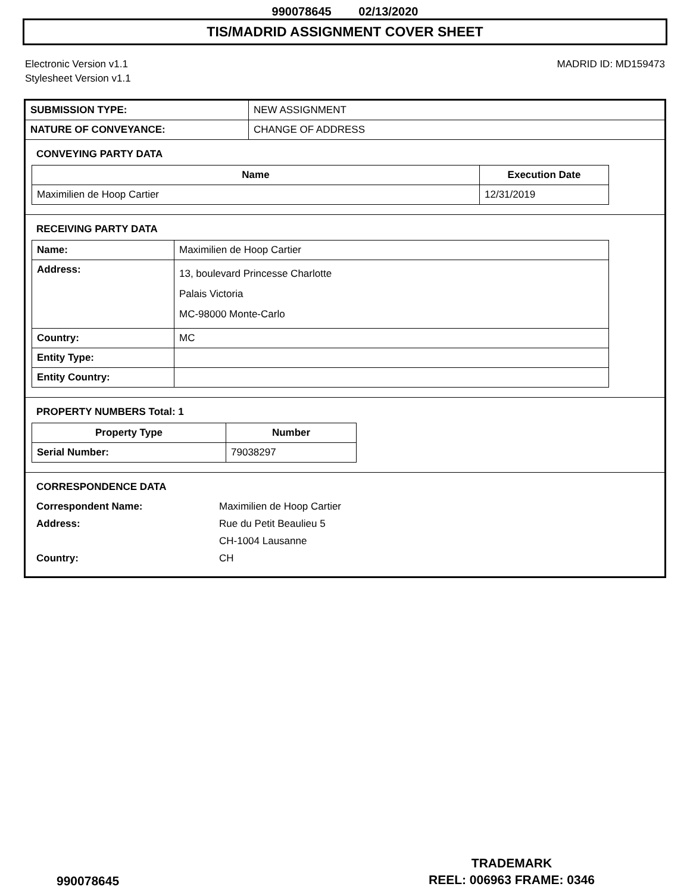990078645 02/13/2020
TIS/MADRID ASSIGNMENT COVER SHEET
Electronic Version v1.1
Stylesheet Version v1.1
MADRID ID: MD159473
| SUBMISSION TYPE: | NEW ASSIGNMENT |
| NATURE OF CONVEYANCE: | CHANGE OF ADDRESS |
CONVEYING PARTY DATA
| Name | Execution Date |
| --- | --- |
| Maximilien de Hoop Cartier | 12/31/2019 |
RECEIVING PARTY DATA
| Name: | Maximilien de Hoop Cartier |
| Address: | 13, boulevard Princesse Charlotte Palais Victoria MC-98000 Monte-Carlo |
| Country: | MC |
| Entity Type: | |
| Entity Country: | |
PROPERTY NUMBERS Total: 1
| Property Type | Number |
| --- | --- |
| Serial Number: | 79038297 |
CORRESPONDENCE DATA
Correspondent Name: Maximilien de Hoop Cartier Address: Rue du Petit Beaulieu 5
CH-1004 Lausanne Country: CH
990078645
TRADEMARK
REEL: 006963 FRAME: 0346